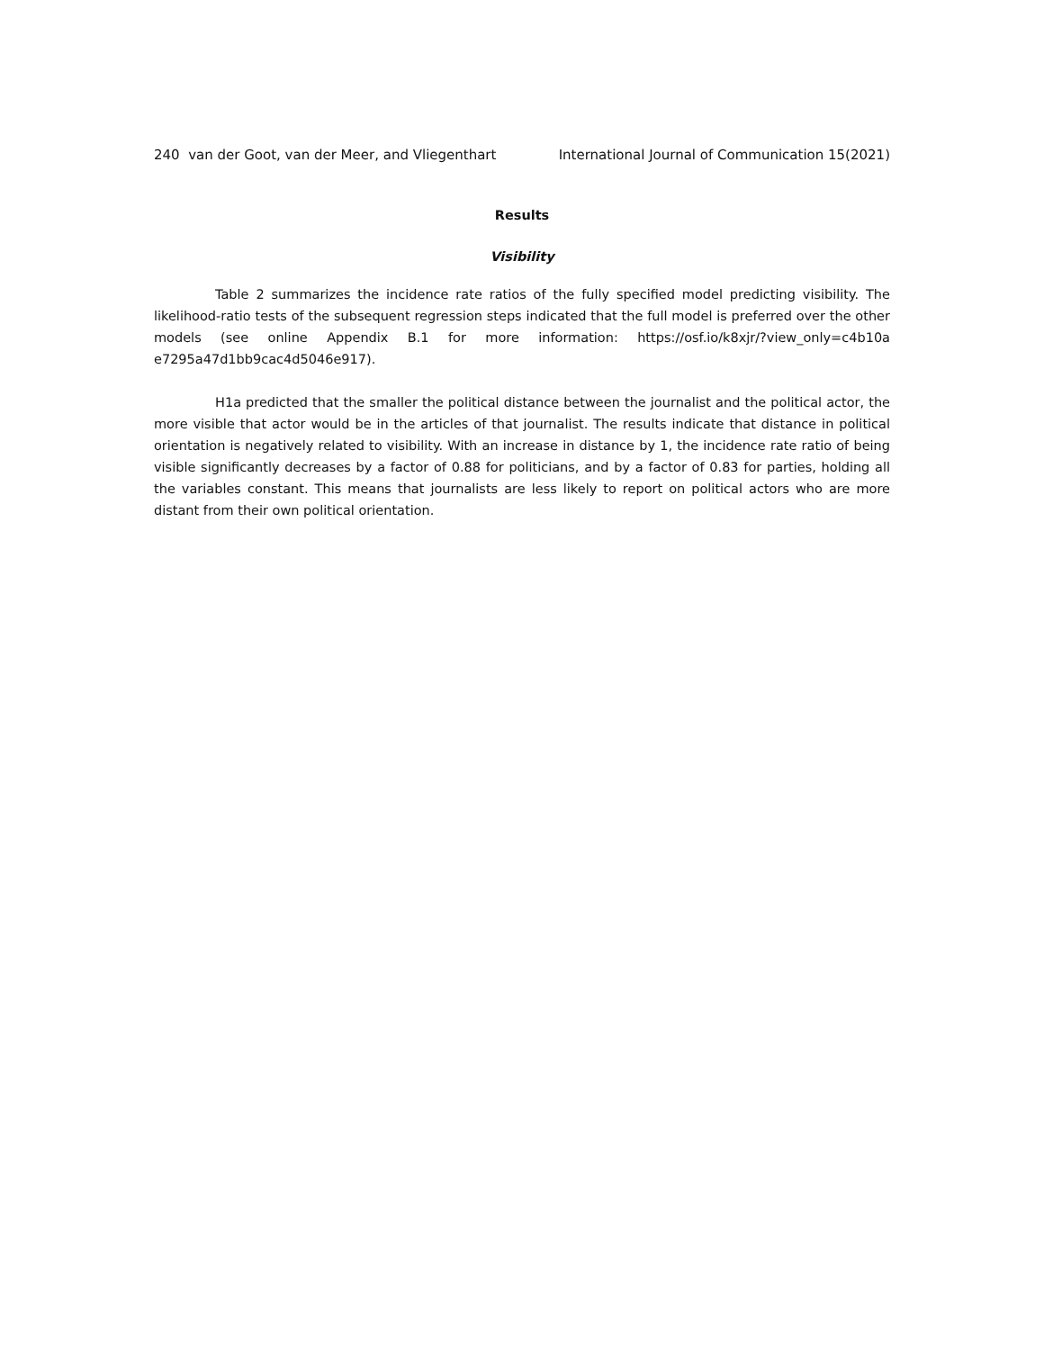240 van der Goot, van der Meer, and Vliegenthart International Journal of Communication 15(2021)
Results
Visibility
Table 2 summarizes the incidence rate ratios of the fully specified model predicting visibility. The likelihood-ratio tests of the subsequent regression steps indicated that the full model is preferred over the other models (see online Appendix B.1 for more information: https://osf.io/k8xjr/?view_only=c4b10a e7295a47d1bb9cac4d5046e917).
H1a predicted that the smaller the political distance between the journalist and the political actor, the more visible that actor would be in the articles of that journalist. The results indicate that distance in political orientation is negatively related to visibility. With an increase in distance by 1, the incidence rate ratio of being visible significantly decreases by a factor of 0.88 for politicians, and by a factor of 0.83 for parties, holding all the variables constant. This means that journalists are less likely to report on political actors who are more distant from their own political orientation.